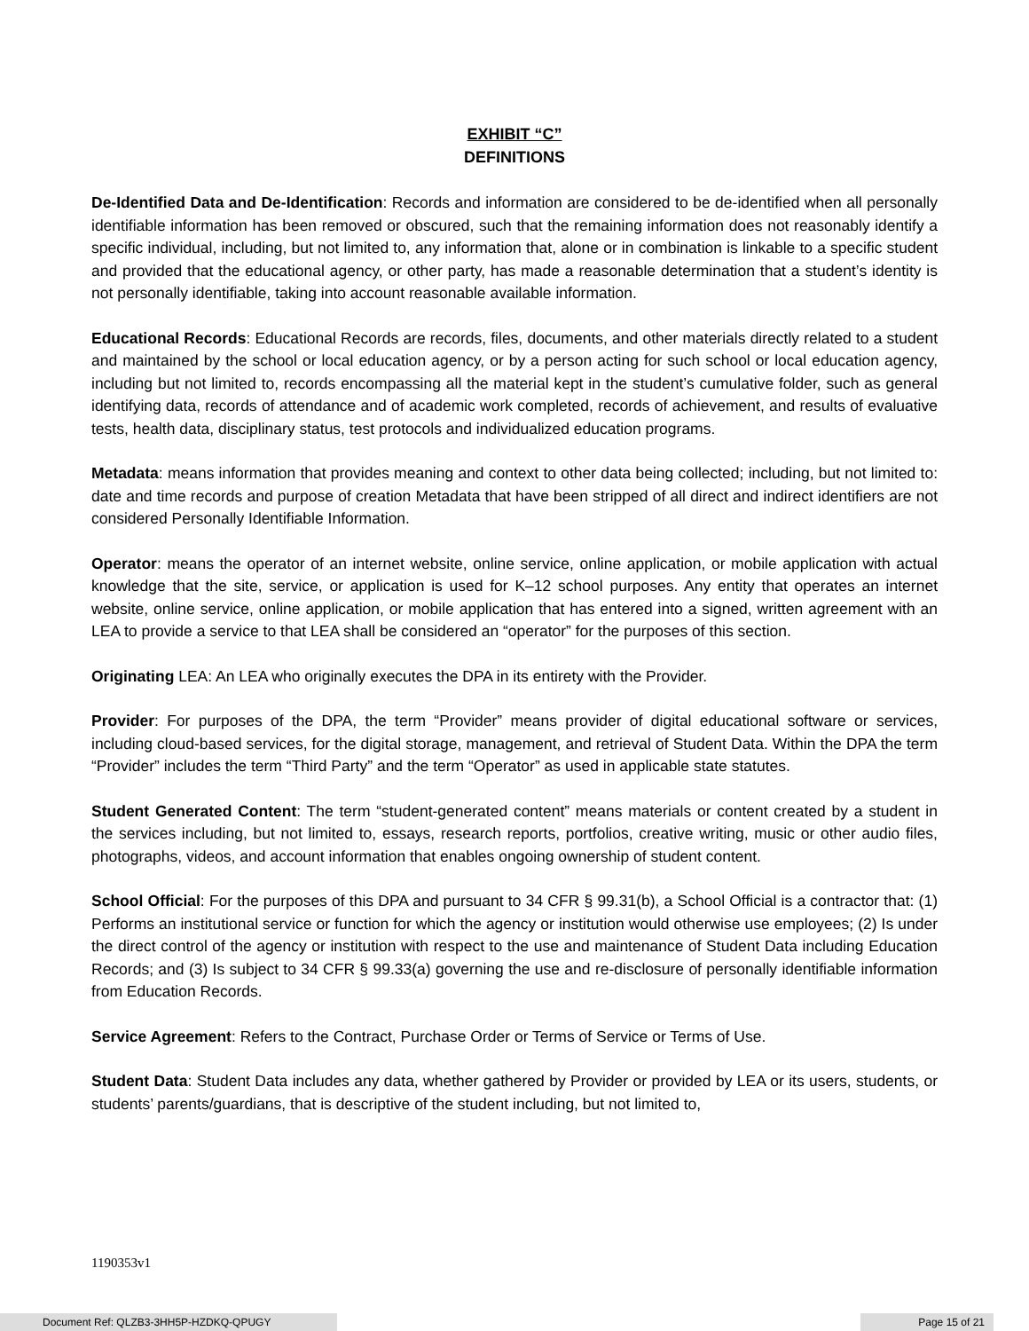EXHIBIT “C”
DEFINITIONS
De-Identified Data and De-Identification: Records and information are considered to be de-identified when all personally identifiable information has been removed or obscured, such that the remaining information does not reasonably identify a specific individual, including, but not limited to, any information that, alone or in combination is linkable to a specific student and provided that the educational agency, or other party, has made a reasonable determination that a student’s identity is not personally identifiable, taking into account reasonable available information.
Educational Records: Educational Records are records, files, documents, and other materials directly related to a student and maintained by the school or local education agency, or by a person acting for such school or local education agency, including but not limited to, records encompassing all the material kept in the student’s cumulative folder, such as general identifying data, records of attendance and of academic work completed, records of achievement, and results of evaluative tests, health data, disciplinary status, test protocols and individualized education programs.
Metadata: means information that provides meaning and context to other data being collected; including, but not limited to: date and time records and purpose of creation Metadata that have been stripped of all direct and indirect identifiers are not considered Personally Identifiable Information.
Operator: means the operator of an internet website, online service, online application, or mobile application with actual knowledge that the site, service, or application is used for K–12 school purposes. Any entity that operates an internet website, online service, online application, or mobile application that has entered into a signed, written agreement with an LEA to provide a service to that LEA shall be considered an “operator” for the purposes of this section.
Originating LEA: An LEA who originally executes the DPA in its entirety with the Provider.
Provider: For purposes of the DPA, the term “Provider” means provider of digital educational software or services, including cloud-based services, for the digital storage, management, and retrieval of Student Data. Within the DPA the term “Provider” includes the term “Third Party” and the term “Operator” as used in applicable state statutes.
Student Generated Content: The term “student-generated content” means materials or content created by a student in the services including, but not limited to, essays, research reports, portfolios, creative writing, music or other audio files, photographs, videos, and account information that enables ongoing ownership of student content.
School Official: For the purposes of this DPA and pursuant to 34 CFR § 99.31(b), a School Official is a contractor that: (1) Performs an institutional service or function for which the agency or institution would otherwise use employees; (2) Is under the direct control of the agency or institution with respect to the use and maintenance of Student Data including Education Records; and (3) Is subject to 34 CFR § 99.33(a) governing the use and re-disclosure of personally identifiable information from Education Records.
Service Agreement: Refers to the Contract, Purchase Order or Terms of Service or Terms of Use.
Student Data: Student Data includes any data, whether gathered by Provider or provided by LEA or its users, students, or students’ parents/guardians, that is descriptive of the student including, but not limited to,
1190353v1
Document Ref: QLZB3-3HH5P-HZDKQ-QPUGY Page 15 of 21